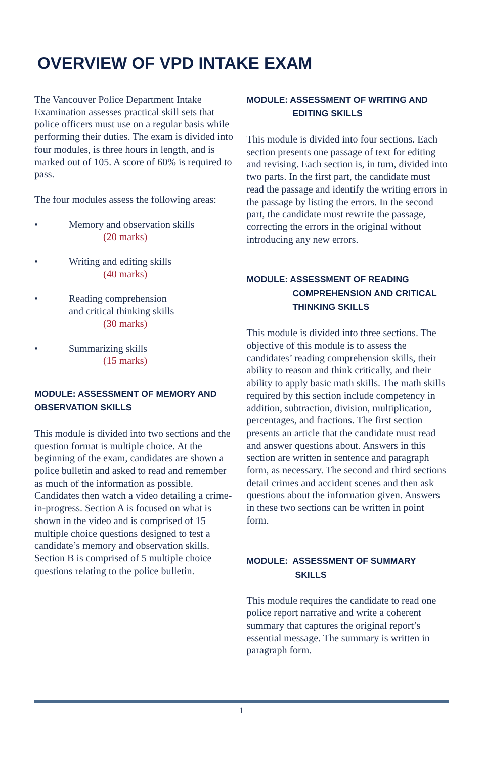OVERVIEW OF VPD INTAKE EXAM
The Vancouver Police Department Intake Examination assesses practical skill sets that police officers must use on a regular basis while performing their duties. The exam is divided into four modules, is three hours in length, and is marked out of 105. A score of 60% is required to pass.
The four modules assess the following areas:
• Memory and observation skills
(20 marks)
• Writing and editing skills
(40 marks)
• Reading comprehension
and critical thinking skills
(30 marks)
• Summarizing skills
(15 marks)
MODULE: ASSESSMENT OF MEMORY AND OBSERVATION SKILLS
This module is divided into two sections and the question format is multiple choice. At the beginning of the exam, candidates are shown a police bulletin and asked to read and remember as much of the information as possible. Candidates then watch a video detailing a crime-in-progress. Section A is focused on what is shown in the video and is comprised of 15 multiple choice questions designed to test a candidate’s memory and observation skills. Section B is comprised of 5 multiple choice questions relating to the police bulletin.
MODULE: ASSESSMENT OF WRITING AND
EDITING SKILLS
This module is divided into four sections. Each section presents one passage of text for editing and revising. Each section is, in turn, divided into two parts. In the first part, the candidate must read the passage and identify the writing errors in the passage by listing the errors. In the second part, the candidate must rewrite the passage, correcting the errors in the original without introducing any new errors.
MODULE: ASSESSMENT OF READING
COMPREHENSION AND CRITICAL THINKING SKILLS
This module is divided into three sections. The objective of this module is to assess the candidates’ reading comprehension skills, their ability to reason and think critically, and their ability to apply basic math skills. The math skills required by this section include competency in addition, subtraction, division, multiplication, percentages, and fractions. The first section presents an article that the candidate must read and answer questions about. Answers in this section are written in sentence and paragraph form, as necessary. The second and third sections detail crimes and accident scenes and then ask questions about the information given. Answers in these two sections can be written in point form.
MODULE: ASSESSMENT OF SUMMARY
SKILLS
This module requires the candidate to read one police report narrative and write a coherent summary that captures the original report’s essential message. The summary is written in paragraph form.
1